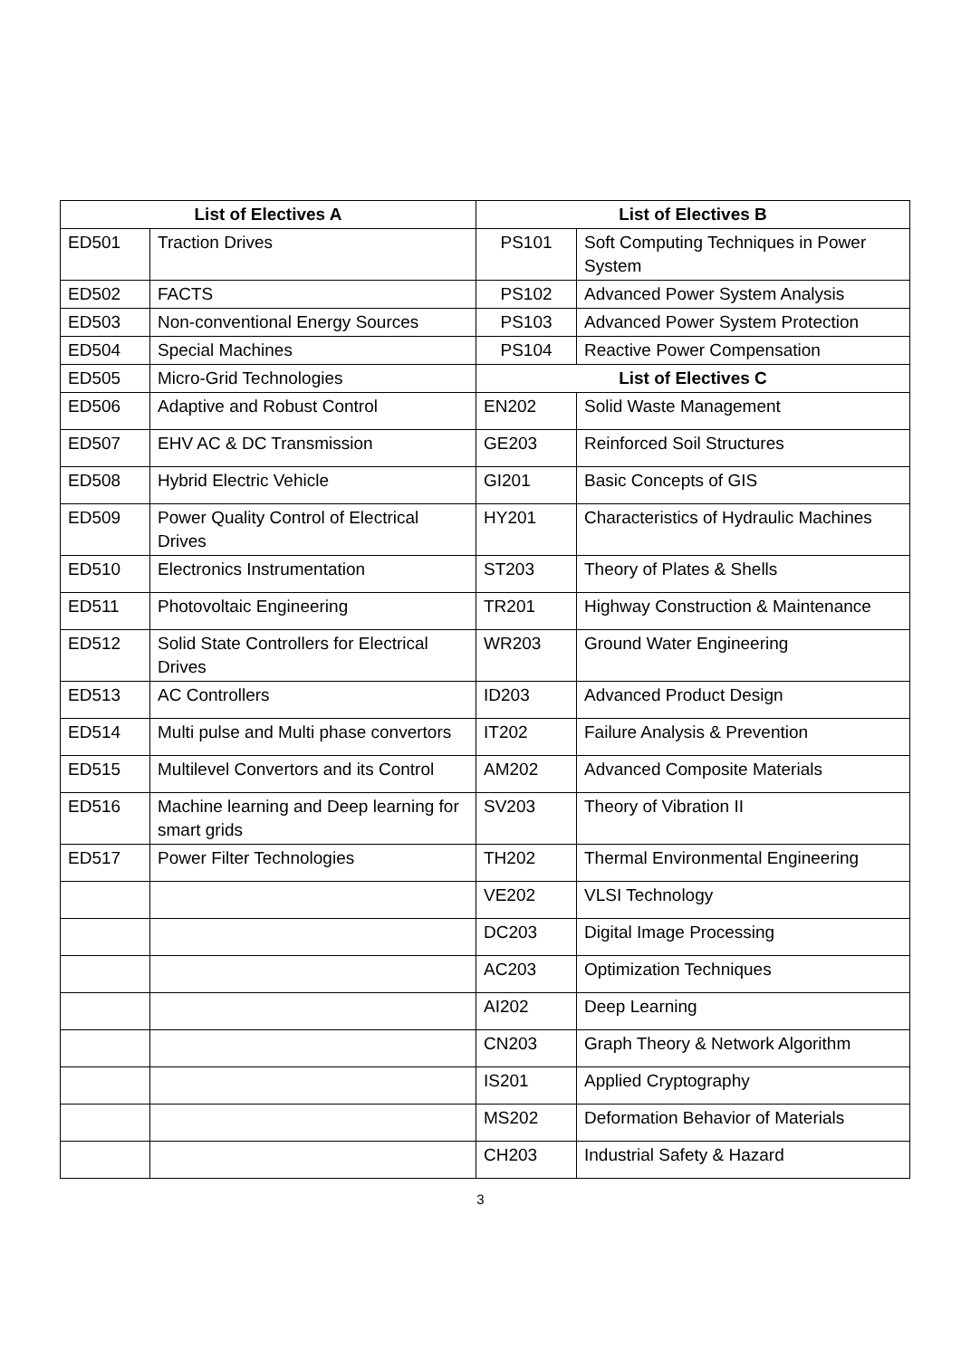| List of Electives A | | List of Electives B | |
| --- | --- | --- | --- |
| ED501 | Traction Drives | PS101 | Soft Computing Techniques in Power System |
| ED502 | FACTS | PS102 | Advanced Power System Analysis |
| ED503 | Non-conventional Energy Sources | PS103 | Advanced Power System Protection |
| ED504 | Special Machines | PS104 | Reactive Power Compensation |
| ED505 | Micro-Grid Technologies | List of Electives C | |
| ED506 | Adaptive and Robust Control | EN202 | Solid Waste Management |
| ED507 | EHV AC & DC Transmission | GE203 | Reinforced Soil Structures |
| ED508 | Hybrid Electric Vehicle | GI201 | Basic Concepts of GIS |
| ED509 | Power Quality Control of Electrical Drives | HY201 | Characteristics of Hydraulic Machines |
| ED510 | Electronics Instrumentation | ST203 | Theory of Plates & Shells |
| ED511 | Photovoltaic Engineering | TR201 | Highway Construction & Maintenance |
| ED512 | Solid State Controllers for Electrical Drives | WR203 | Ground Water Engineering |
| ED513 | AC Controllers | ID203 | Advanced Product Design |
| ED514 | Multi pulse and Multi phase convertors | IT202 | Failure Analysis & Prevention |
| ED515 | Multilevel Convertors and its Control | AM202 | Advanced Composite Materials |
| ED516 | Machine learning and Deep learning for smart grids | SV203 | Theory of Vibration II |
| ED517 | Power Filter Technologies | TH202 | Thermal Environmental Engineering |
| | | VE202 | VLSI Technology |
| | | DC203 | Digital Image Processing |
| | | AC203 | Optimization Techniques |
| | | AI202 | Deep Learning |
| | | CN203 | Graph Theory & Network Algorithm |
| | | IS201 | Applied Cryptography |
| | | MS202 | Deformation Behavior of Materials |
| | | CH203 | Industrial Safety & Hazard |
3